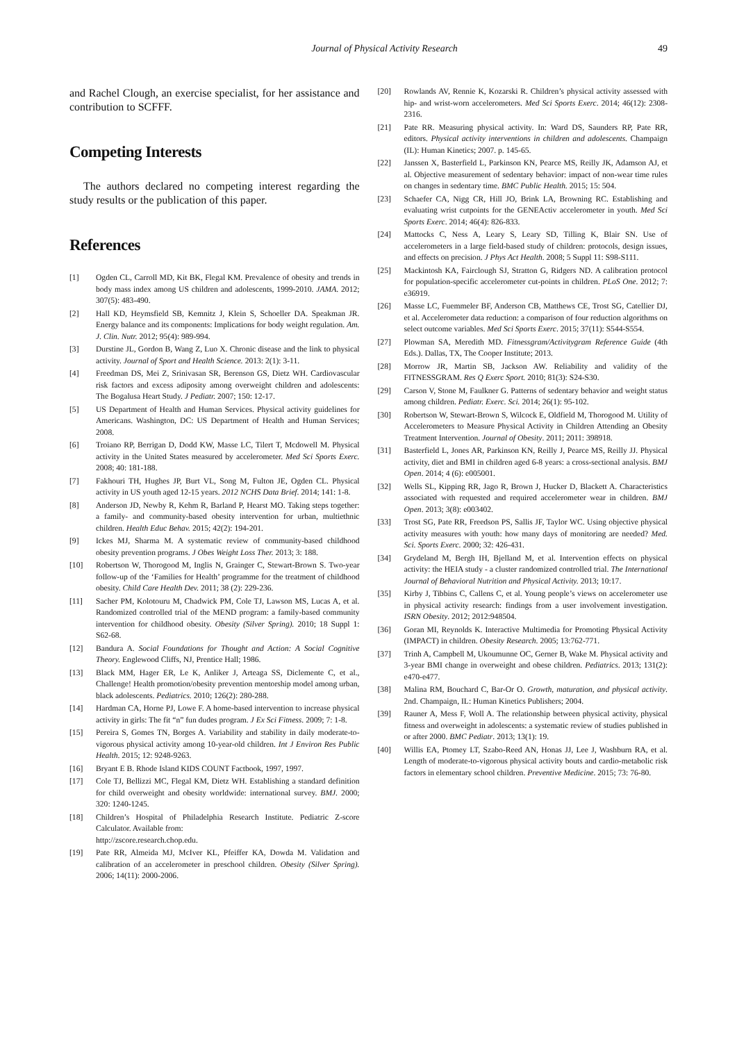Journal of Physical Activity Research 49
and Rachel Clough, an exercise specialist, for her assistance and contribution to SCFFF.
Competing Interests
The authors declared no competing interest regarding the study results or the publication of this paper.
References
[1] Ogden CL, Carroll MD, Kit BK, Flegal KM. Prevalence of obesity and trends in body mass index among US children and adolescents, 1999-2010. JAMA. 2012; 307(5): 483-490.
[2] Hall KD, Heymsfield SB, Kemnitz J, Klein S, Schoeller DA. Speakman JR. Energy balance and its components: Implications for body weight regulation. Am. J. Clin. Nutr. 2012; 95(4): 989-994.
[3] Durstine JL, Gordon B, Wang Z, Luo X. Chronic disease and the link to physical activity. Journal of Sport and Health Science. 2013: 2(1): 3-11.
[4] Freedman DS, Mei Z, Srinivasan SR, Berenson GS, Dietz WH. Cardiovascular risk factors and excess adiposity among overweight children and adolescents: The Bogalusa Heart Study. J Pediatr. 2007; 150: 12-17.
[5] US Department of Health and Human Services. Physical activity guidelines for Americans. Washington, DC: US Department of Health and Human Services; 2008.
[6] Troiano RP, Berrigan D, Dodd KW, Masse LC, Tilert T, Mcdowell M. Physical activity in the United States measured by accelerometer. Med Sci Sports Exerc. 2008; 40: 181-188.
[7] Fakhouri TH, Hughes JP, Burt VL, Song M, Fulton JE, Ogden CL. Physical activity in US youth aged 12-15 years. 2012 NCHS Data Brief. 2014; 141: 1-8.
[8] Anderson JD, Newby R, Kehm R, Barland P, Hearst MO. Taking steps together: a family- and community-based obesity intervention for urban, multiethnic children. Health Educ Behav. 2015; 42(2): 194-201.
[9] Ickes MJ, Sharma M. A systematic review of community-based childhood obesity prevention programs. J Obes Weight Loss Ther. 2013; 3: 188.
[10] Robertson W, Thorogood M, Inglis N, Grainger C, Stewart-Brown S. Two-year follow-up of the ‘Families for Health’ programme for the treatment of childhood obesity. Child Care Health Dev. 2011; 38 (2): 229-236.
[11] Sacher PM, Kolotouru M, Chadwick PM, Cole TJ, Lawson MS, Lucas A, et al. Randomized controlled trial of the MEND program: a family-based community intervention for childhood obesity. Obesity (Silver Spring). 2010; 18 Suppl 1: S62-68.
[12] Bandura A. Social Foundations for Thought and Action: A Social Cognitive Theory. Englewood Cliffs, NJ, Prentice Hall; 1986.
[13] Black MM, Hager ER, Le K, Anliker J, Arteaga SS, Diclemente C, et al., Challenge! Health promotion/obesity prevention mentorship model among urban, black adolescents. Pediatrics. 2010; 126(2): 280-288.
[14] Hardman CA, Horne PJ, Lowe F. A home-based intervention to increase physical activity in girls: The fit “n” fun dudes program. J Ex Sci Fitness. 2009; 7: 1-8.
[15] Pereira S, Gomes TN, Borges A. Variability and stability in daily moderate-to-vigorous physical activity among 10-year-old children. Int J Environ Res Public Health. 2015; 12: 9248-9263.
[16] Bryant E B. Rhode Island KIDS COUNT Factbook, 1997, 1997.
[17] Cole TJ, Bellizzi MC, Flegal KM, Dietz WH. Establishing a standard definition for child overweight and obesity worldwide: international survey. BMJ. 2000; 320: 1240-1245.
[18] Children’s Hospital of Philadelphia Research Institute. Pediatric Z-score Calculator. Available from:
http://zscore.research.chop.edu.
[19] Pate RR, Almeida MJ, McIver KL, Pfeiffer KA, Dowda M. Validation and calibration of an accelerometer in preschool children. Obesity (Silver Spring). 2006; 14(11): 2000-2006.
[20] Rowlands AV, Rennie K, Kozarski R. Children’s physical activity assessed with hip- and wrist-worn accelerometers. Med Sci Sports Exerc. 2014; 46(12): 2308-2316.
[21] Pate RR. Measuring physical activity. In: Ward DS, Saunders RP, Pate RR, editors. Physical activity interventions in children and adolescents. Champaign (IL): Human Kinetics; 2007. p. 145-65.
[22] Janssen X, Basterfield L, Parkinson KN, Pearce MS, Reilly JK, Adamson AJ, et al. Objective measurement of sedentary behavior: impact of non-wear time rules on changes in sedentary time. BMC Public Health. 2015; 15: 504.
[23] Schaefer CA, Nigg CR, Hill JO, Brink LA, Browning RC. Establishing and evaluating wrist cutpoints for the GENEActiv accelerometer in youth. Med Sci Sports Exerc. 2014; 46(4): 826-833.
[24] Mattocks C, Ness A, Leary S, Leary SD, Tilling K, Blair SN. Use of accelerometers in a large field-based study of children: protocols, design issues, and effects on precision. J Phys Act Health. 2008; 5 Suppl 11: S98-S111.
[25] Mackintosh KA, Fairclough SJ, Stratton G, Ridgers ND. A calibration protocol for population-specific accelerometer cut-points in children. PLoS One. 2012; 7: e36919.
[26] Masse LC, Fuemmeler BF, Anderson CB, Matthews CE, Trost SG, Catellier DJ, et al. Accelerometer data reduction: a comparison of four reduction algorithms on select outcome variables. Med Sci Sports Exerc. 2015; 37(11): S544-S554.
[27] Plowman SA, Meredith MD. Fitnessgram/Activitygram Reference Guide (4th Eds.). Dallas, TX, The Cooper Institute; 2013.
[28] Morrow JR, Martin SB, Jackson AW. Reliability and validity of the FITNESSGRAM. Res Q Exerc Sport. 2010; 81(3): S24-S30.
[29] Carson V, Stone M, Faulkner G. Patterns of sedentary behavior and weight status among children. Pediatr. Exerc. Sci. 2014; 26(1): 95-102.
[30] Robertson W, Stewart-Brown S, Wilcock E, Oldfield M, Thorogood M. Utility of Accelerometers to Measure Physical Activity in Children Attending an Obesity Treatment Intervention. Journal of Obesity. 2011; 2011: 398918.
[31] Basterfield L, Jones AR, Parkinson KN, Reilly J, Pearce MS, Reilly JJ. Physical activity, diet and BMI in children aged 6-8 years: a cross-sectional analysis. BMJ Open. 2014; 4 (6): e005001.
[32] Wells SL, Kipping RR, Jago R, Brown J, Hucker D, Blackett A. Characteristics associated with requested and required accelerometer wear in children. BMJ Open. 2013; 3(8): e003402.
[33] Trost SG, Pate RR, Freedson PS, Sallis JF, Taylor WC. Using objective physical activity measures with youth: how many days of monitoring are needed? Med. Sci. Sports Exerc. 2000; 32: 426-431.
[34] Grydeland M, Bergh IH, Bjelland M, et al. Intervention effects on physical activity: the HEIA study - a cluster randomized controlled trial. The International Journal of Behavioral Nutrition and Physical Activity. 2013; 10:17.
[35] Kirby J, Tibbins C, Callens C, et al. Young people’s views on accelerometer use in physical activity research: findings from a user involvement investigation. ISRN Obesity. 2012; 2012:948504.
[36] Goran MI, Reynolds K. Interactive Multimedia for Promoting Physical Activity (IMPACT) in children. Obesity Research. 2005; 13:762-771.
[37] Trinh A, Campbell M, Ukoumunne OC, Gerner B, Wake M. Physical activity and 3-year BMI change in overweight and obese children. Pediatrics. 2013; 131(2): e470-e477.
[38] Malina RM, Bouchard C, Bar-Or O. Growth, maturation, and physical activity. 2nd. Champaign, IL: Human Kinetics Publishers; 2004.
[39] Rauner A, Mess F, Woll A. The relationship between physical activity, physical fitness and overweight in adolescents: a systematic review of studies published in or after 2000. BMC Pediatr. 2013; 13(1): 19.
[40] Willis EA, Ptomey LT, Szabo-Reed AN, Honas JJ, Lee J, Washburn RA, et al. Length of moderate-to-vigorous physical activity bouts and cardio-metabolic risk factors in elementary school children. Preventive Medicine. 2015; 73: 76-80.